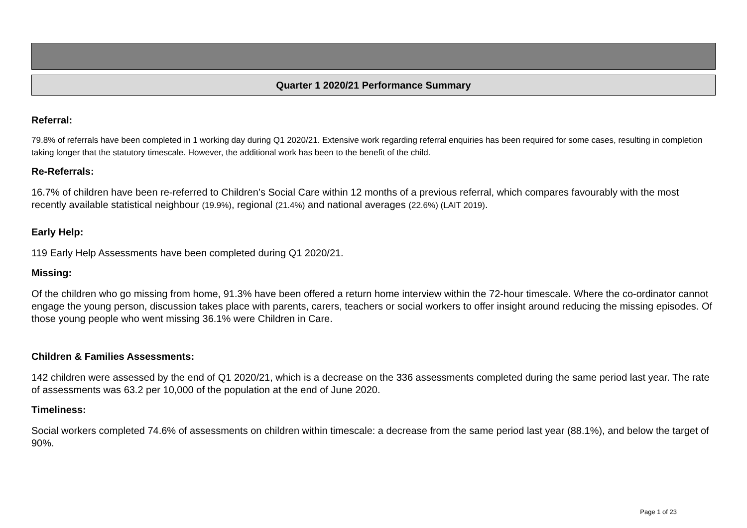Quarter 1 2020/21 Performance Summary
Referral:
79.8% of referrals have been completed in 1 working day during Q1 2020/21. Extensive work regarding referral enquiries has been required for some cases, resulting in completion taking longer that the statutory timescale. However, the additional work has been to the benefit of the child.
Re-Referrals:
16.7% of children have been re-referred to Children’s Social Care within 12 months of a previous referral, which compares favourably with the most recently available statistical neighbour (19.9%), regional (21.4%) and national averages (22.6%) (LAIT 2019).
Early Help:
119 Early Help Assessments have been completed during Q1 2020/21.
Missing:
Of the children who go missing from home, 91.3% have been offered a return home interview within the 72-hour timescale. Where the co-ordinator cannot engage the young person, discussion takes place with parents, carers, teachers or social workers to offer insight around reducing the missing episodes. Of those young people who went missing 36.1% were Children in Care.
Children & Families Assessments:
142 children were assessed by the end of Q1 2020/21, which is a decrease on the 336 assessments completed during the same period last year. The rate of assessments was 63.2 per 10,000 of the population at the end of June 2020.
Timeliness:
Social workers completed 74.6% of assessments on children within timescale: a decrease from the same period last year (88.1%), and below the target of 90%.
Page 1 of 23